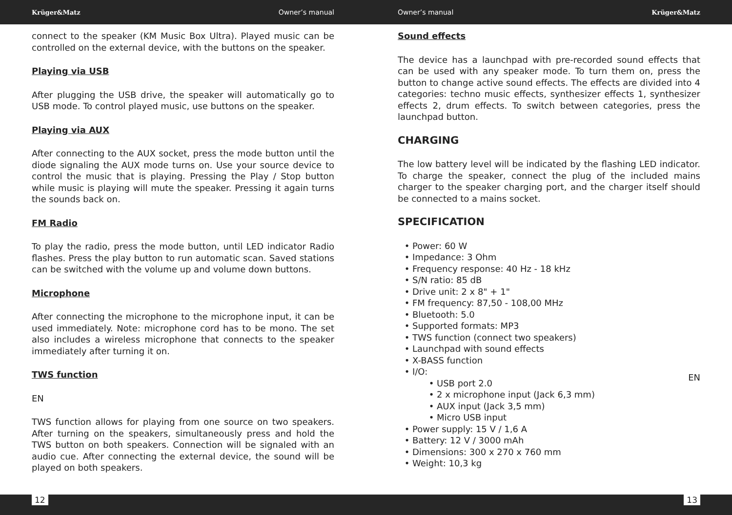Krüger&Matz Owner’s manual Owner’s manual Krüger&Matz
connect to the speaker (KM Music Box Ultra). Played music can be controlled on the external device, with the buttons on the speaker.
Playing via USB
After plugging the USB drive, the speaker will automatically go to USB mode. To control played music, use buttons on the speaker.
Playing via AUX
After connecting to the AUX socket, press the mode button until the diode signaling the AUX mode turns on. Use your source device to control the music that is playing. Pressing the Play / Stop button while music is playing will mute the speaker. Pressing it again turns the sounds back on.
FM Radio
To play the radio, press the mode button, until LED indicator Radio flashes. Press the play button to run automatic scan. Saved stations can be switched with the volume up and volume down buttons.
Microphone
After connecting the microphone to the microphone input, it can be used immediately. Note: microphone cord has to be mono. The set also includes a wireless microphone that connects to the speaker immediately after turning it on.
TWS function
EN
TWS function allows for playing from one source on two speakers. After turning on the speakers, simultaneously press and hold the TWS button on both speakers. Connection will be signaled with an audio cue. After connecting the external device, the sound will be played on both speakers.
Sound effects
The device has a launchpad with pre-recorded sound effects that can be used with any speaker mode. To turn them on, press the button to change active sound effects. The effects are divided into 4 categories: techno music effects, synthesizer effects 1, synthesizer effects 2, drum effects. To switch between categories, press the launchpad button.
CHARGING
The low battery level will be indicated by the flashing LED indicator. To charge the speaker, connect the plug of the included mains charger to the speaker charging port, and the charger itself should be connected to a mains socket.
SPECIFICATION
Power: 60 W
Impedance: 3 Ohm
Frequency response: 40 Hz - 18 kHz
S/N ratio: 85 dB
Drive unit: 2 x 8" + 1"
FM frequency: 87,50 - 108,00 MHz
Bluetooth: 5.0
Supported formats: MP3
TWS function (connect two speakers)
Launchpad with sound effects
X-BASS function
I/O:
USB port 2.0
2 x microphone input (Jack 6,3 mm)
AUX input (Jack 3,5 mm)
Micro USB input
Power supply: 15 V / 1,6 A
Battery: 12 V / 3000 mAh
Dimensions: 300 x 270 x 760 mm
Weight: 10,3 kg
EN
12 13